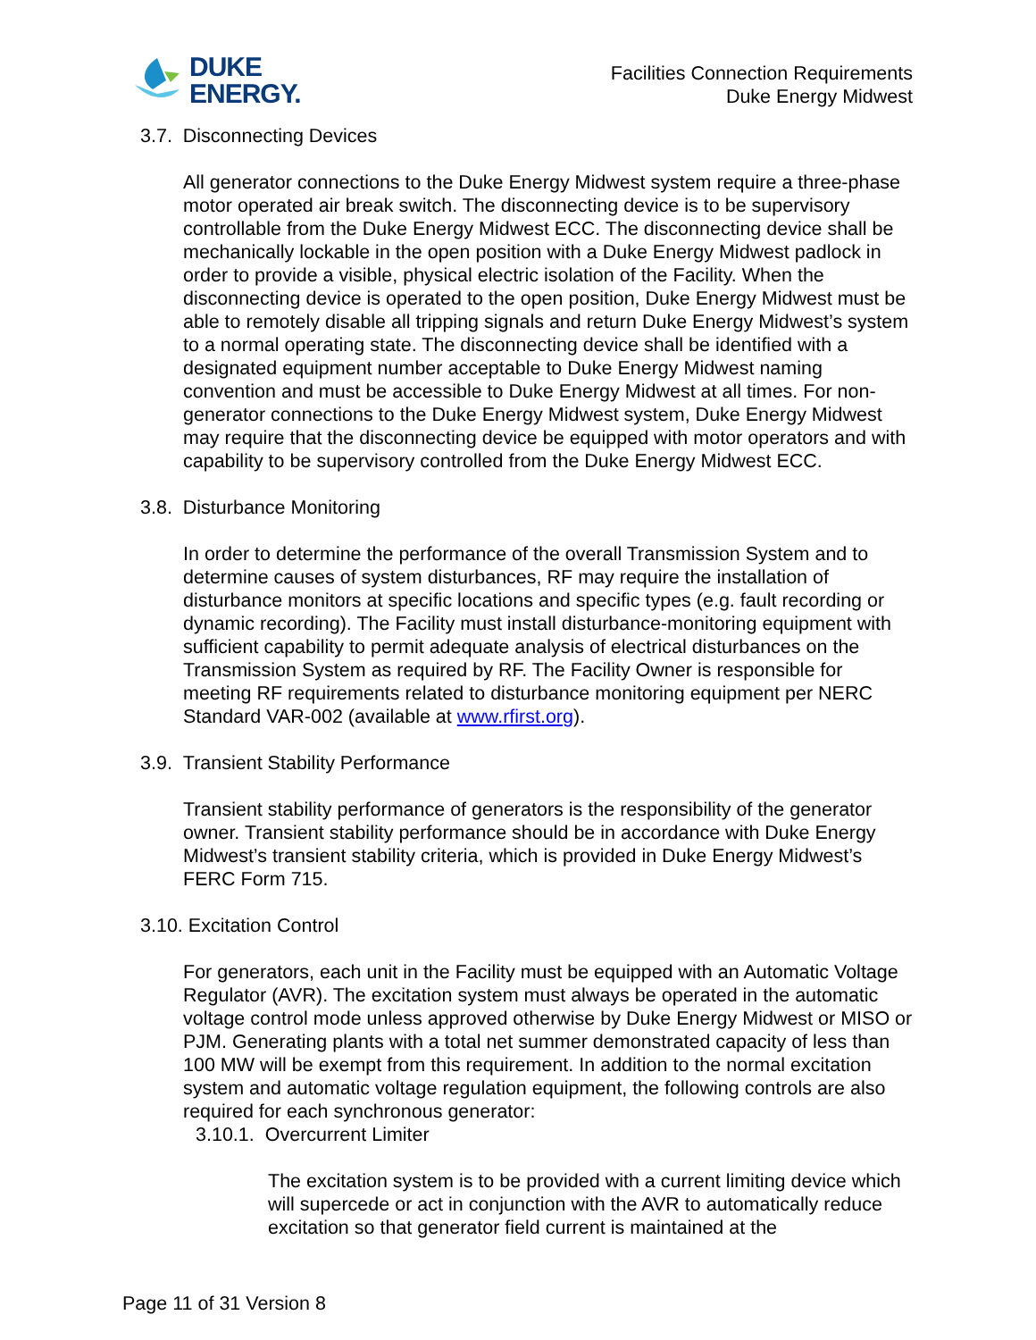DUKE
ENERGY.
Facilities Connection Requirements
Duke Energy Midwest
3.7. Disconnecting Devices
All generator connections to the Duke Energy Midwest system require a three-phase motor operated air break switch. The disconnecting device is to be supervisory controllable from the Duke Energy Midwest ECC. The disconnecting device shall be mechanically lockable in the open position with a Duke Energy Midwest padlock in order to provide a visible, physical electric isolation of the Facility. When the disconnecting device is operated to the open position, Duke Energy Midwest must be able to remotely disable all tripping signals and return Duke Energy Midwest’s system to a normal operating state. The disconnecting device shall be identified with a designated equipment number acceptable to Duke Energy Midwest naming convention and must be accessible to Duke Energy Midwest at all times. For non-generator connections to the Duke Energy Midwest system, Duke Energy Midwest may require that the disconnecting device be equipped with motor operators and with capability to be supervisory controlled from the Duke Energy Midwest ECC.
3.8. Disturbance Monitoring
In order to determine the performance of the overall Transmission System and to determine causes of system disturbances, RF may require the installation of disturbance monitors at specific locations and specific types (e.g. fault recording or dynamic recording). The Facility must install disturbance-monitoring equipment with sufficient capability to permit adequate analysis of electrical disturbances on the Transmission System as required by RF. The Facility Owner is responsible for meeting RF requirements related to disturbance monitoring equipment per NERC Standard VAR-002 (available at www.rfirst.org).
3.9. Transient Stability Performance
Transient stability performance of generators is the responsibility of the generator owner. Transient stability performance should be in accordance with Duke Energy Midwest’s transient stability criteria, which is provided in Duke Energy Midwest’s FERC Form 715.
3.10. Excitation Control
For generators, each unit in the Facility must be equipped with an Automatic Voltage Regulator (AVR). The excitation system must always be operated in the automatic voltage control mode unless approved otherwise by Duke Energy Midwest or MISO or PJM. Generating plants with a total net summer demonstrated capacity of less than 100 MW will be exempt from this requirement. In addition to the normal excitation system and automatic voltage regulation equipment, the following controls are also required for each synchronous generator:
3.10.1. Overcurrent Limiter
The excitation system is to be provided with a current limiting device which will supercede or act in conjunction with the AVR to automatically reduce excitation so that generator field current is maintained at the
Page 11 of 31 Version 8